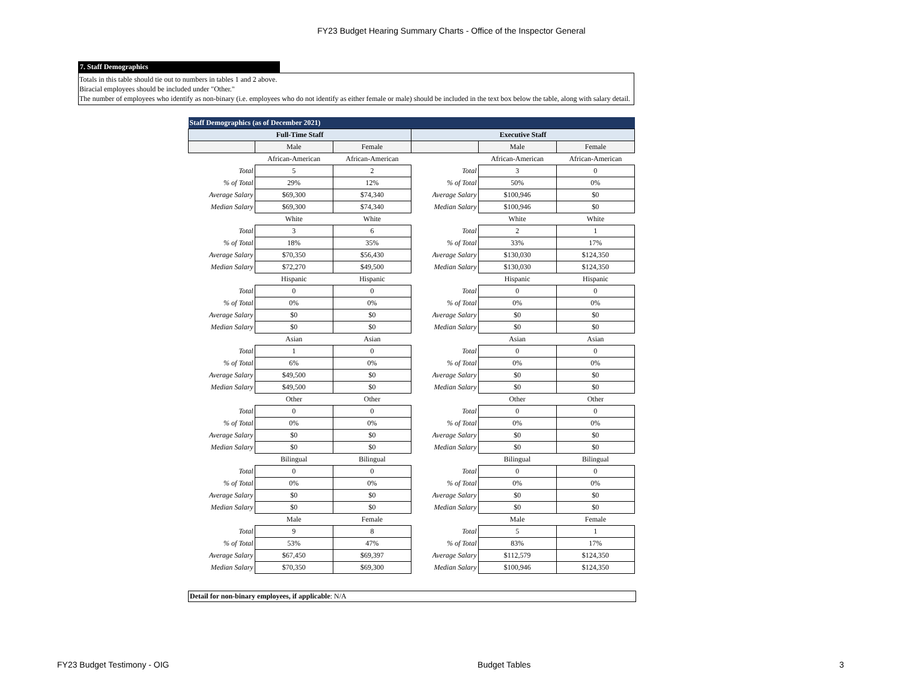FY23 Budget Hearing Summary Charts - Office of the Inspector General
7. Staff Demographics
Totals in this table should tie out to numbers in tables 1 and 2 above.
Biracial employees should be included under "Other."
The number of employees who identify as non-binary (i.e. employees who do not identify as either female or male) should be included in the text box below the table, along with salary detail.
| Staff Demographics (as of December 2021) | | | | | |
| Full-Time Staff | | | Executive Staff | | |
| | Male | Female | | Male | Female |
| | African-American | African-American | | African-American | African-American |
| Total | 5 | 2 | Total | 3 | 0 |
| % of Total | 29% | 12% | % of Total | 50% | 0% |
| Average Salary | $69,300 | $74,340 | Average Salary | $100,946 | $0 |
| Median Salary | $69,300 | $74,340 | Median Salary | $100,946 | $0 |
| | White | White | | White | White |
| Total | 3 | 6 | Total | 2 | 1 |
| % of Total | 18% | 35% | % of Total | 33% | 17% |
| Average Salary | $70,350 | $56,430 | Average Salary | $130,030 | $124,350 |
| Median Salary | $72,270 | $49,500 | Median Salary | $130,030 | $124,350 |
| | Hispanic | Hispanic | | Hispanic | Hispanic |
| Total | 0 | 0 | Total | 0 | 0 |
| % of Total | 0% | 0% | % of Total | 0% | 0% |
| Average Salary | $0 | $0 | Average Salary | $0 | $0 |
| Median Salary | $0 | $0 | Median Salary | $0 | $0 |
| | Asian | Asian | | Asian | Asian |
| Total | 1 | 0 | Total | 0 | 0 |
| % of Total | 6% | 0% | % of Total | 0% | 0% |
| Average Salary | $49,500 | $0 | Average Salary | $0 | $0 |
| Median Salary | $49,500 | $0 | Median Salary | $0 | $0 |
| | Other | Other | | Other | Other |
| Total | 0 | 0 | Total | 0 | 0 |
| % of Total | 0% | 0% | % of Total | 0% | 0% |
| Average Salary | $0 | $0 | Average Salary | $0 | $0 |
| Median Salary | $0 | $0 | Median Salary | $0 | $0 |
| | Bilingual | Bilingual | | Bilingual | Bilingual |
| Total | 0 | 0 | Total | 0 | 0 |
| % of Total | 0% | 0% | % of Total | 0% | 0% |
| Average Salary | $0 | $0 | Average Salary | $0 | $0 |
| Median Salary | $0 | $0 | Median Salary | $0 | $0 |
| | Male | Female | | Male | Female |
| Total | 9 | 8 | Total | 5 | 1 |
| % of Total | 53% | 47% | % of Total | 83% | 17% |
| Average Salary | $67,450 | $69,397 | Average Salary | $112,579 | $124,350 |
| Median Salary | $70,350 | $69,300 | Median Salary | $100,946 | $124,350 |
Detail for non-binary employees, if applicable: N/A
FY23 Budget Testimony - OIG Budget Tables 3